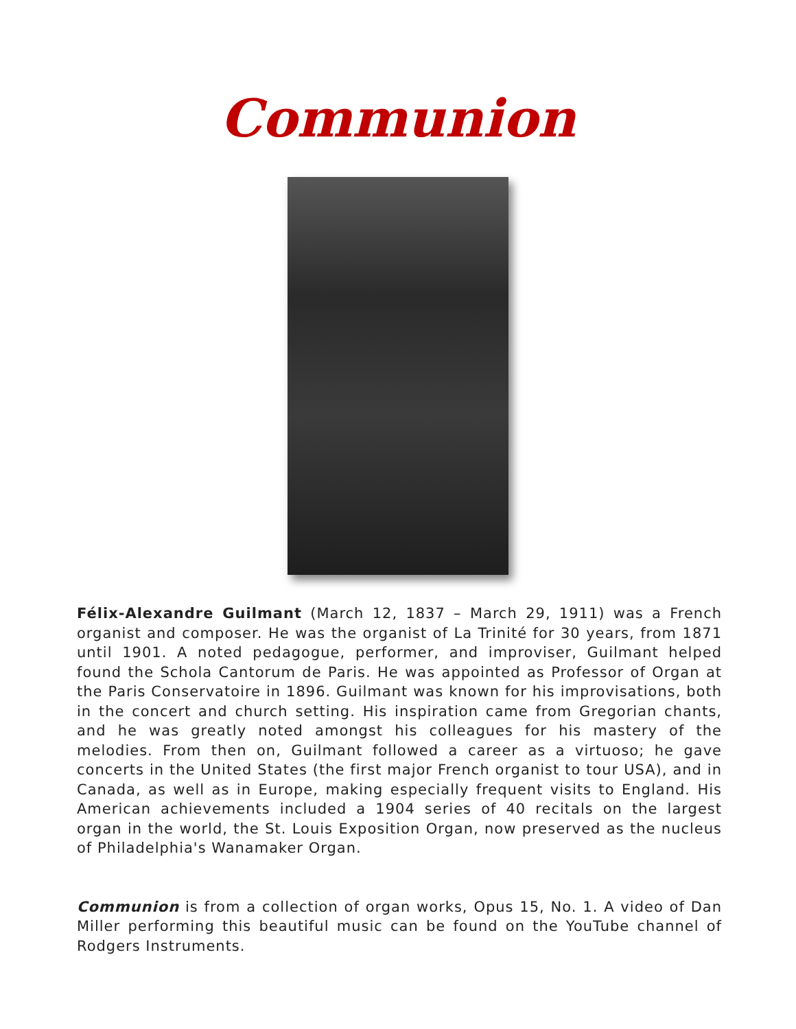Communion
Félix-Alexandre Guilmant (March 12, 1837 – March 29, 1911) was a French organist and composer. He was the organist of La Trinité for 30 years, from 1871 until 1901. A noted pedagogue, performer, and improviser, Guilmant helped found the Schola Cantorum de Paris. He was appointed as Professor of Organ at the Paris Conservatoire in 1896. Guilmant was known for his improvisations, both in the concert and church setting. His inspiration came from Gregorian chants, and he was greatly noted amongst his colleagues for his mastery of the melodies. From then on, Guilmant followed a career as a virtuoso; he gave concerts in the United States (the first major French organist to tour USA), and in Canada, as well as in Europe, making especially frequent visits to England. His American achievements included a 1904 series of 40 recitals on the largest organ in the world, the St. Louis Exposition Organ, now preserved as the nucleus of Philadelphia's Wanamaker Organ.
Communion is from a collection of organ works, Opus 15, No. 1. A video of Dan Miller performing this beautiful music can be found on the YouTube channel of Rodgers Instruments.